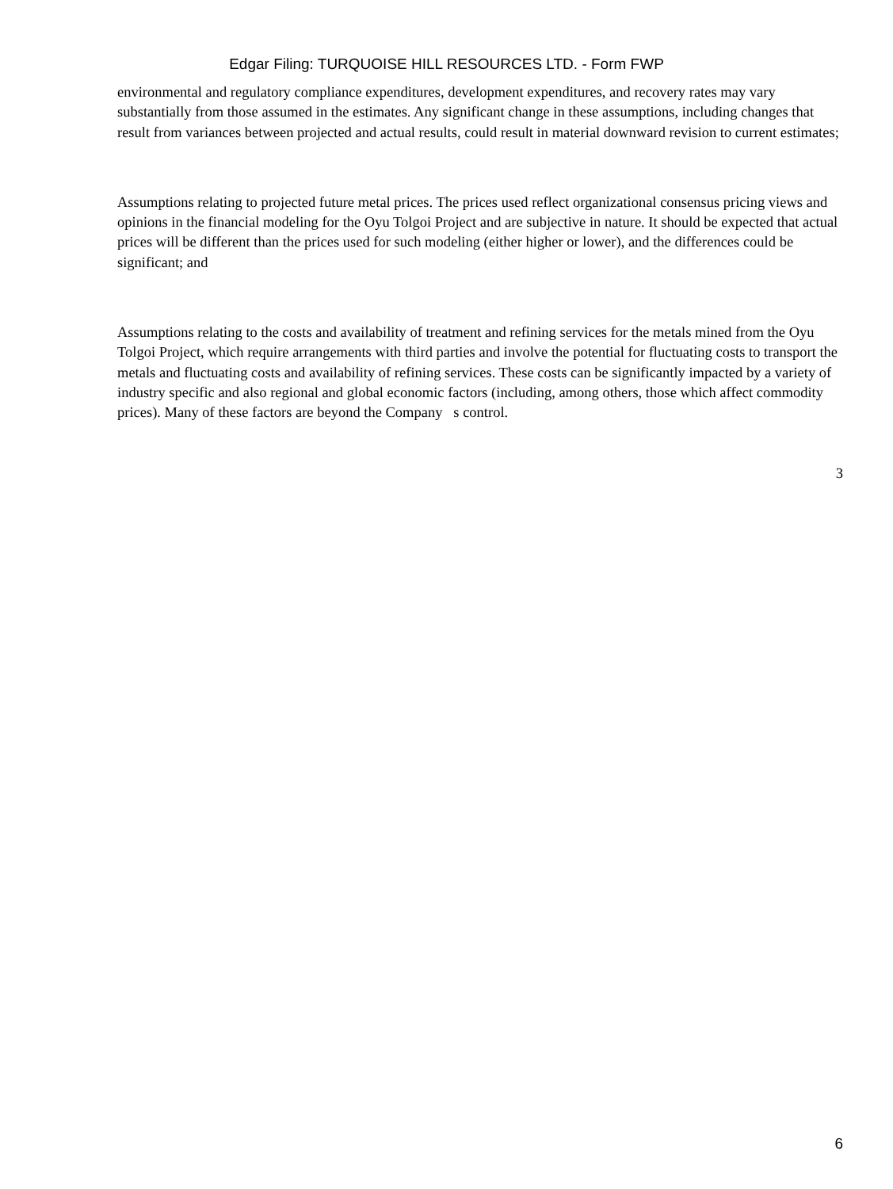Edgar Filing: TURQUOISE HILL RESOURCES LTD. - Form FWP
environmental and regulatory compliance expenditures, development expenditures, and recovery rates may vary substantially from those assumed in the estimates. Any significant change in these assumptions, including changes that result from variances between projected and actual results, could result in material downward revision to current estimates;
Assumptions relating to projected future metal prices. The prices used reflect organizational consensus pricing views and opinions in the financial modeling for the Oyu Tolgoi Project and are subjective in nature. It should be expected that actual prices will be different than the prices used for such modeling (either higher or lower), and the differences could be significant; and
Assumptions relating to the costs and availability of treatment and refining services for the metals mined from the Oyu Tolgoi Project, which require arrangements with third parties and involve the potential for fluctuating costs to transport the metals and fluctuating costs and availability of refining services. These costs can be significantly impacted by a variety of industry specific and also regional and global economic factors (including, among others, those which affect commodity prices). Many of these factors are beyond the Company s control.
3
6